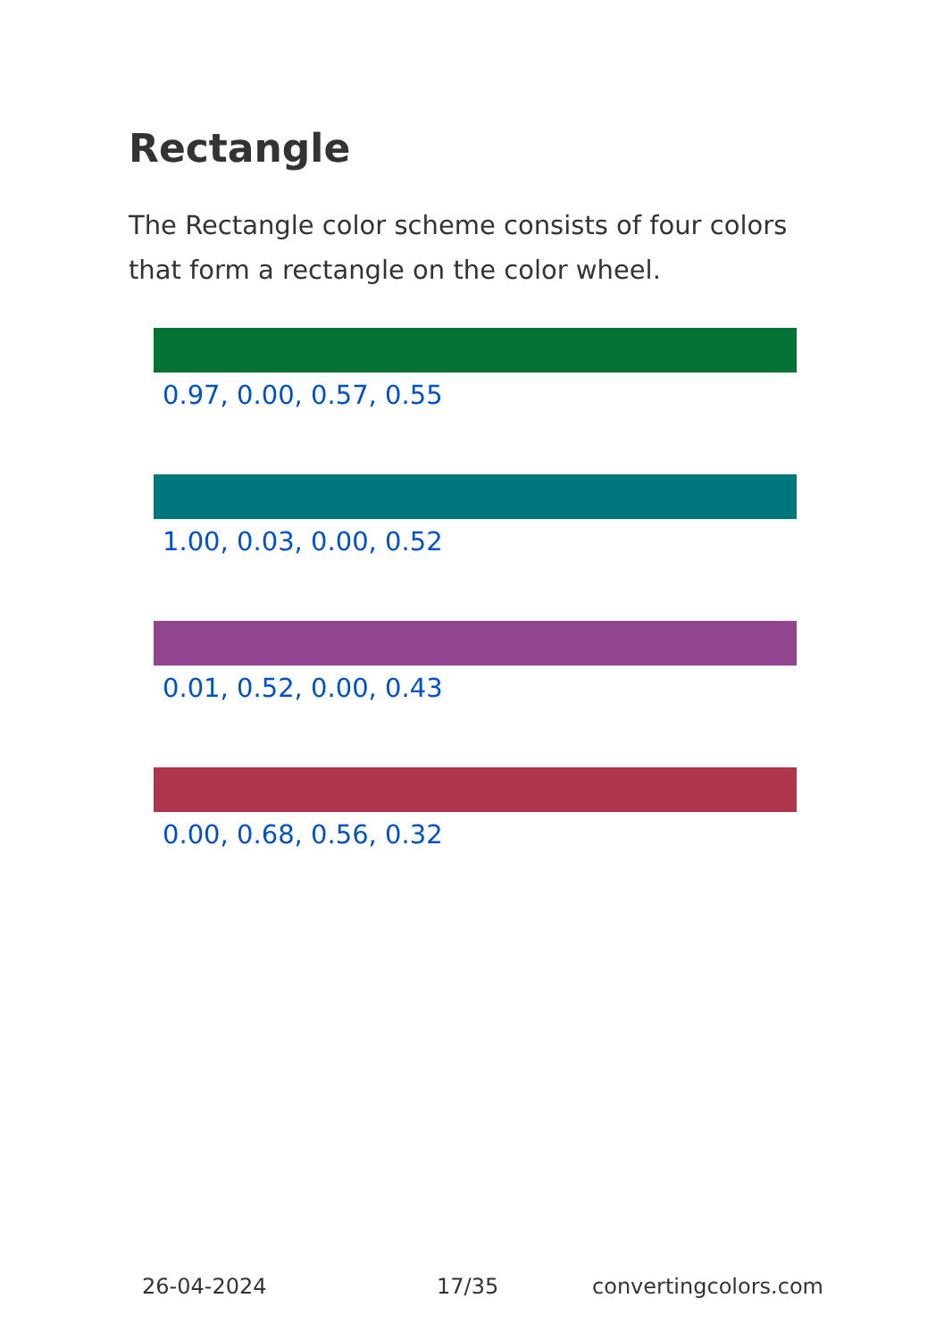Rectangle
The Rectangle color scheme consists of four colors that form a rectangle on the color wheel.
0.97, 0.00, 0.57, 0.55
1.00, 0.03, 0.00, 0.52
0.01, 0.52, 0.00, 0.43
0.00, 0.68, 0.56, 0.32
26-04-2024 17/35 convertingcolors.com